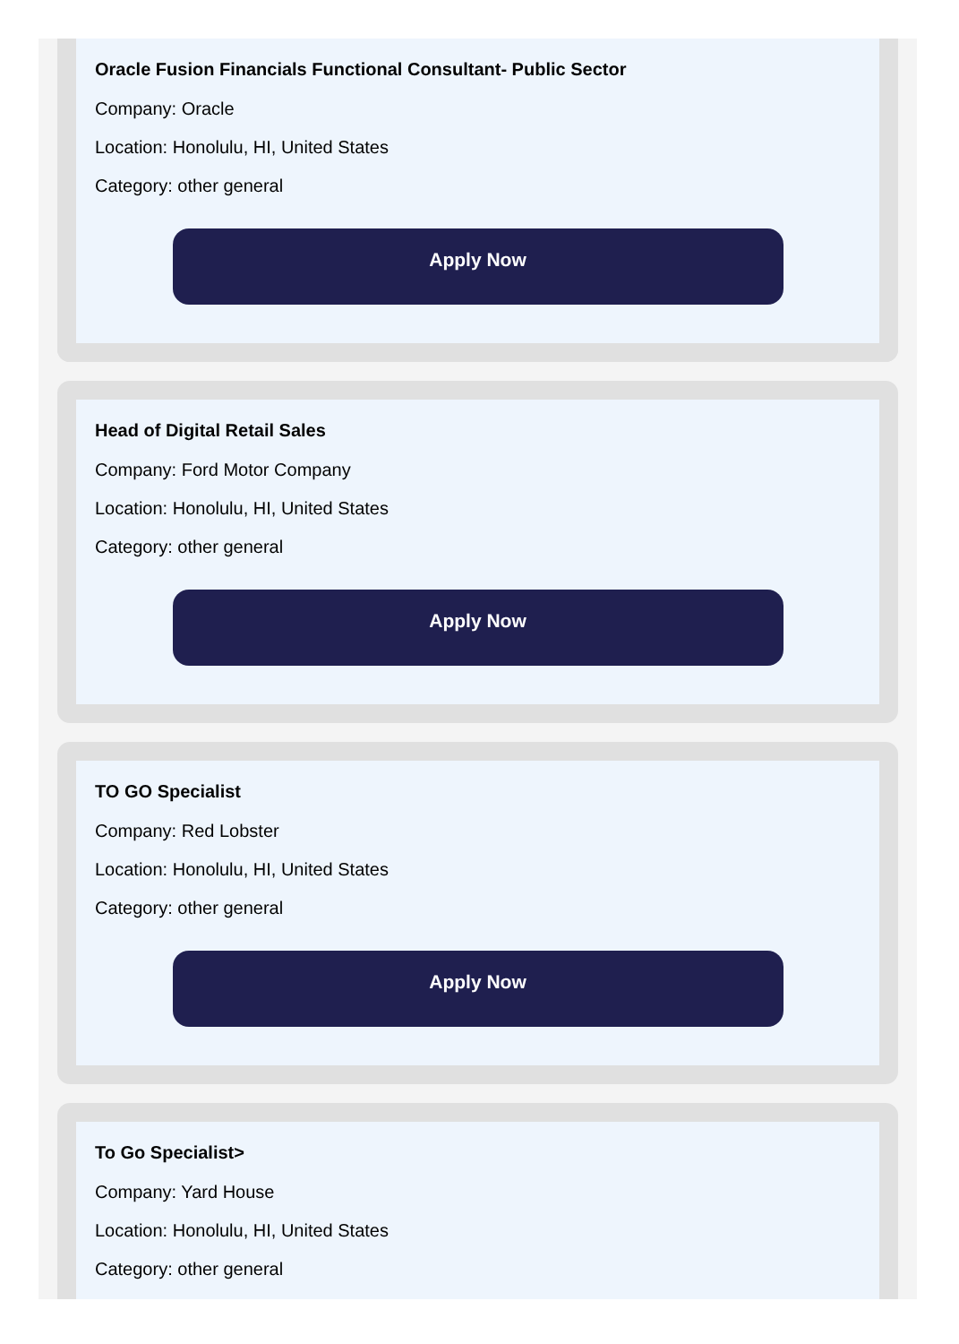Oracle Fusion Financials Functional Consultant- Public Sector
Company: Oracle
Location: Honolulu, HI, United States
Category: other general
Apply Now
Head of Digital Retail Sales
Company: Ford Motor Company
Location: Honolulu, HI, United States
Category: other general
Apply Now
TO GO Specialist
Company: Red Lobster
Location: Honolulu, HI, United States
Category: other general
Apply Now
To Go Specialist>
Company: Yard House
Location: Honolulu, HI, United States
Category: other general